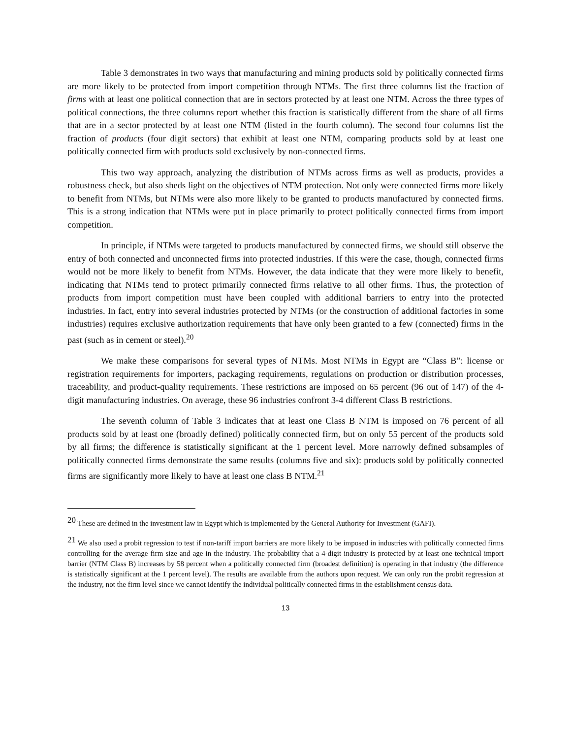Table 3 demonstrates in two ways that manufacturing and mining products sold by politically connected firms are more likely to be protected from import competition through NTMs. The first three columns list the fraction of firms with at least one political connection that are in sectors protected by at least one NTM. Across the three types of political connections, the three columns report whether this fraction is statistically different from the share of all firms that are in a sector protected by at least one NTM (listed in the fourth column). The second four columns list the fraction of products (four digit sectors) that exhibit at least one NTM, comparing products sold by at least one politically connected firm with products sold exclusively by non-connected firms.
This two way approach, analyzing the distribution of NTMs across firms as well as products, provides a robustness check, but also sheds light on the objectives of NTM protection. Not only were connected firms more likely to benefit from NTMs, but NTMs were also more likely to be granted to products manufactured by connected firms. This is a strong indication that NTMs were put in place primarily to protect politically connected firms from import competition.
In principle, if NTMs were targeted to products manufactured by connected firms, we should still observe the entry of both connected and unconnected firms into protected industries. If this were the case, though, connected firms would not be more likely to benefit from NTMs. However, the data indicate that they were more likely to benefit, indicating that NTMs tend to protect primarily connected firms relative to all other firms. Thus, the protection of products from import competition must have been coupled with additional barriers to entry into the protected industries. In fact, entry into several industries protected by NTMs (or the construction of additional factories in some industries) requires exclusive authorization requirements that have only been granted to a few (connected) firms in the past (such as in cement or steel).<sup>20</sup>
We make these comparisons for several types of NTMs. Most NTMs in Egypt are “Class B”: license or registration requirements for importers, packaging requirements, regulations on production or distribution processes, traceability, and product-quality requirements. These restrictions are imposed on 65 percent (96 out of 147) of the 4-digit manufacturing industries. On average, these 96 industries confront 3-4 different Class B restrictions.
The seventh column of Table 3 indicates that at least one Class B NTM is imposed on 76 percent of all products sold by at least one (broadly defined) politically connected firm, but on only 55 percent of the products sold by all firms; the difference is statistically significant at the 1 percent level. More narrowly defined subsamples of politically connected firms demonstrate the same results (columns five and six): products sold by politically connected firms are significantly more likely to have at least one class B NTM.<sup>21</sup>
<sup>20</sup> These are defined in the investment law in Egypt which is implemented by the General Authority for Investment (GAFI).
<sup>21</sup> We also used a probit regression to test if non-tariff import barriers are more likely to be imposed in industries with politically connected firms controlling for the average firm size and age in the industry. The probability that a 4-digit industry is protected by at least one technical import barrier (NTM Class B) increases by 58 percent when a politically connected firm (broadest definition) is operating in that industry (the difference is statistically significant at the 1 percent level). The results are available from the authors upon request. We can only run the probit regression at the industry, not the firm level since we cannot identify the individual politically connected firms in the establishment census data.
13